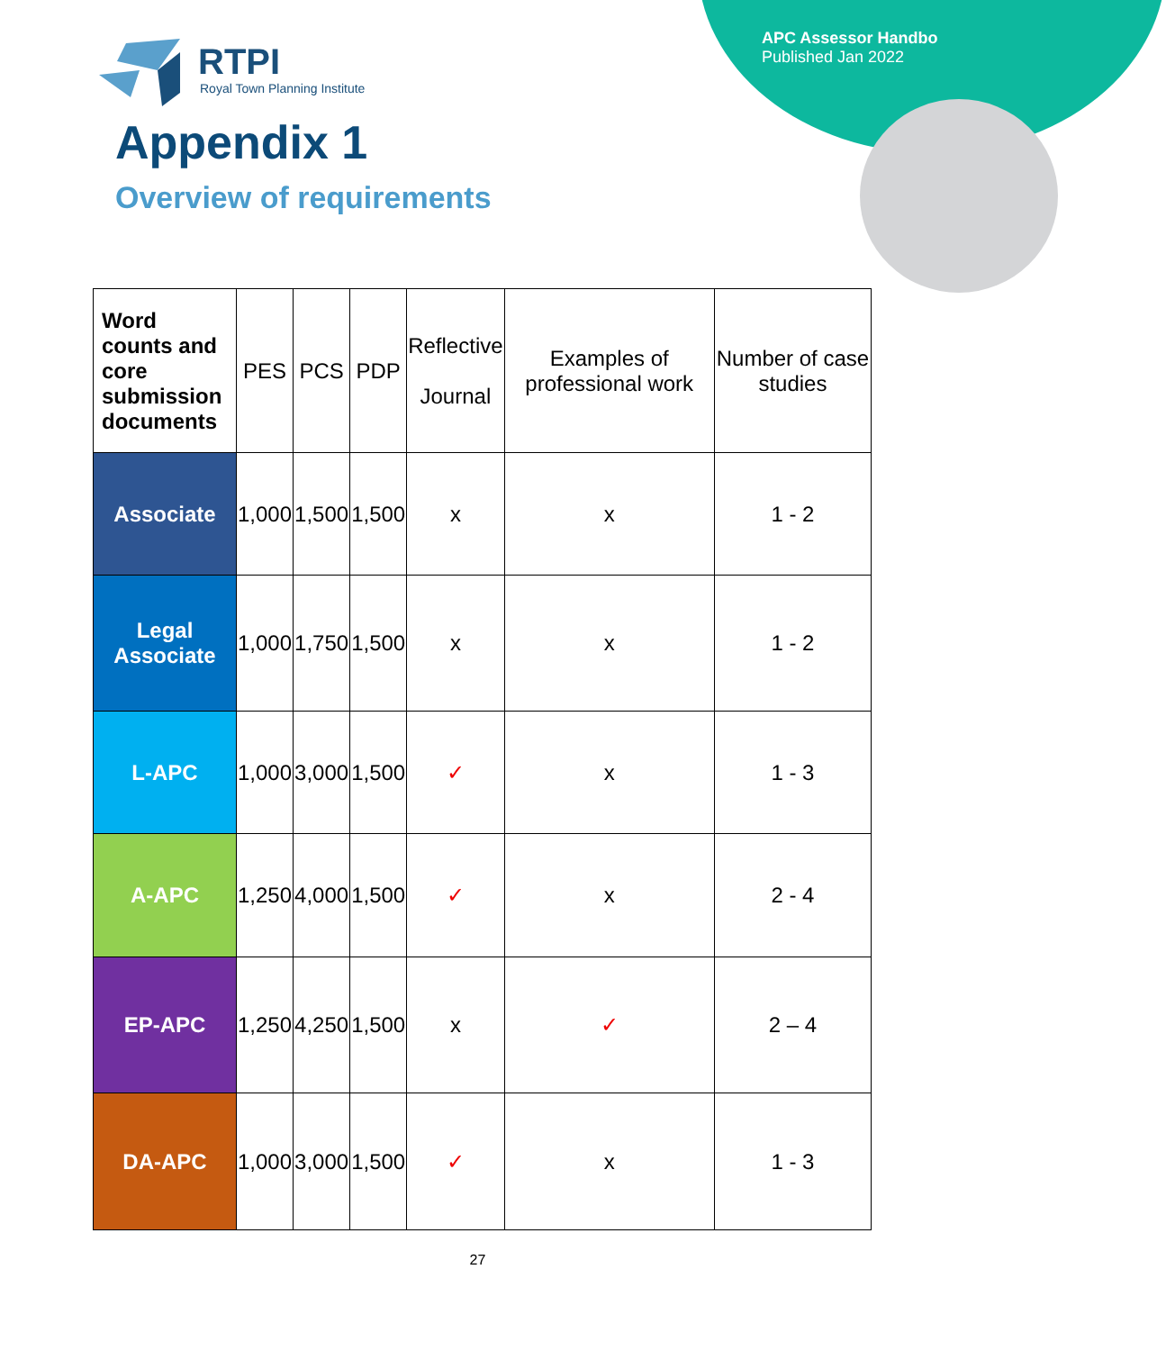APC Assessor Handbo
Published Jan 2022
RTPI
Royal Town Planning Institute
Appendix 1
Overview of requirements
| Word counts and core submission documents | PES | PCS | PDP | Reflective Journal | Examples of professional work | Number of case studies |
| --- | --- | --- | --- | --- | --- | --- |
| Associate | 1,000 | 1,500 | 1,500 | x | x | 1 - 2 |
| Legal Associate | 1,000 | 1,750 | 1,500 | x | x | 1 - 2 |
| L-APC | 1,000 | 3,000 | 1,500 | ✓ | x | 1 - 3 |
| A-APC | 1,250 | 4,000 | 1,500 | ✓ | x | 2 - 4 |
| EP-APC | 1,250 | 4,250 | 1,500 | x | ✓ | 2 – 4 |
| DA-APC | 1,000 | 3,000 | 1,500 | ✓ | x | 1 - 3 |
27